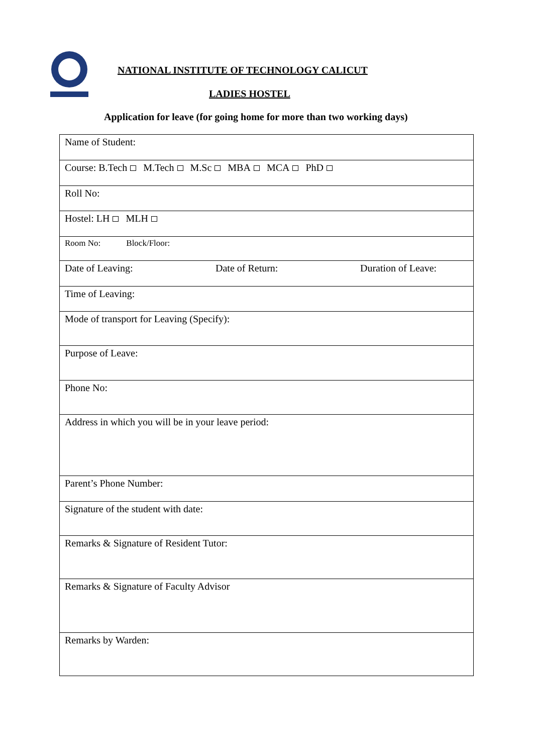NATIONAL INSTITUTE OF TECHNOLOGY CALICUT
LADIES HOSTEL
Application for leave (for going home for more than two working days)
| Name of Student: |
| Course: B.Tech M.Tech M.Sc MBA MCA PhD |
| Roll No: |
| Hostel: LH MLH |
| Room No: Block/Floor: |
| Date of Leaving: Date of Return: Duration of Leave: |
| Time of Leaving: |
| Mode of transport for Leaving (Specify): |
| Purpose of Leave: |
| Phone No: |
| Address in which you will be in your leave period: |
| Parent’s Phone Number: |
| Signature of the student with date: |
| Remarks & Signature of Resident Tutor: |
| Remarks & Signature of Faculty Advisor |
| Remarks by Warden: |